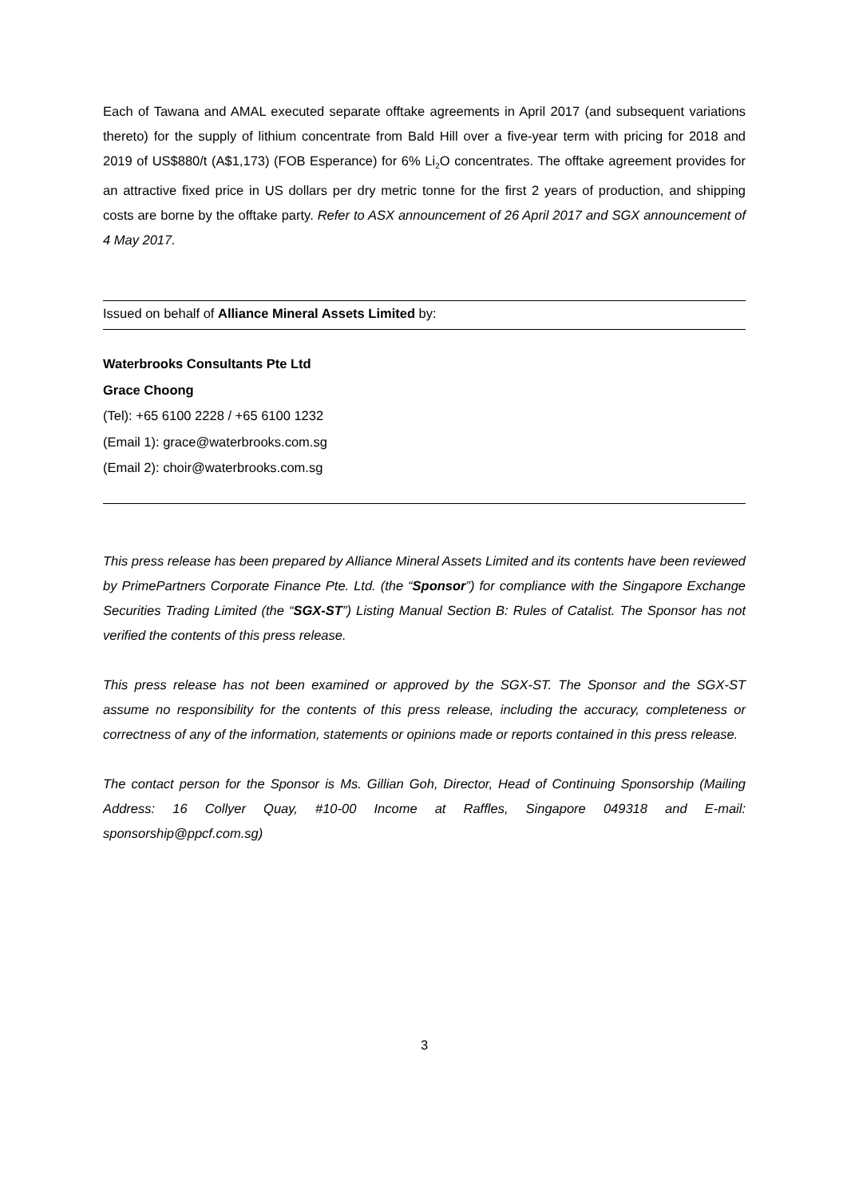Each of Tawana and AMAL executed separate offtake agreements in April 2017 (and subsequent variations thereto) for the supply of lithium concentrate from Bald Hill over a five-year term with pricing for 2018 and 2019 of US$880/t (A$1,173) (FOB Esperance) for 6% Li<sub>2</sub>O concentrates. The offtake agreement provides for an attractive fixed price in US dollars per dry metric tonne for the first 2 years of production, and shipping costs are borne by the offtake party. Refer to ASX announcement of 26 April 2017 and SGX announcement of 4 May 2017.
Issued on behalf of Alliance Mineral Assets Limited by:
Waterbrooks Consultants Pte Ltd
Grace Choong
(Tel): +65 6100 2228 / +65 6100 1232
(Email 1): grace@waterbrooks.com.sg
(Email 2): choir@waterbrooks.com.sg
This press release has been prepared by Alliance Mineral Assets Limited and its contents have been reviewed by PrimePartners Corporate Finance Pte. Ltd. (the “Sponsor”) for compliance with the Singapore Exchange Securities Trading Limited (the “SGX-ST”) Listing Manual Section B: Rules of Catalist. The Sponsor has not verified the contents of this press release.
This press release has not been examined or approved by the SGX-ST. The Sponsor and the SGX-ST assume no responsibility for the contents of this press release, including the accuracy, completeness or correctness of any of the information, statements or opinions made or reports contained in this press release.
The contact person for the Sponsor is Ms. Gillian Goh, Director, Head of Continuing Sponsorship (Mailing Address: 16 Collyer Quay, #10-00 Income at Raffles, Singapore 049318 and E-mail: sponsorship@ppcf.com.sg)
3